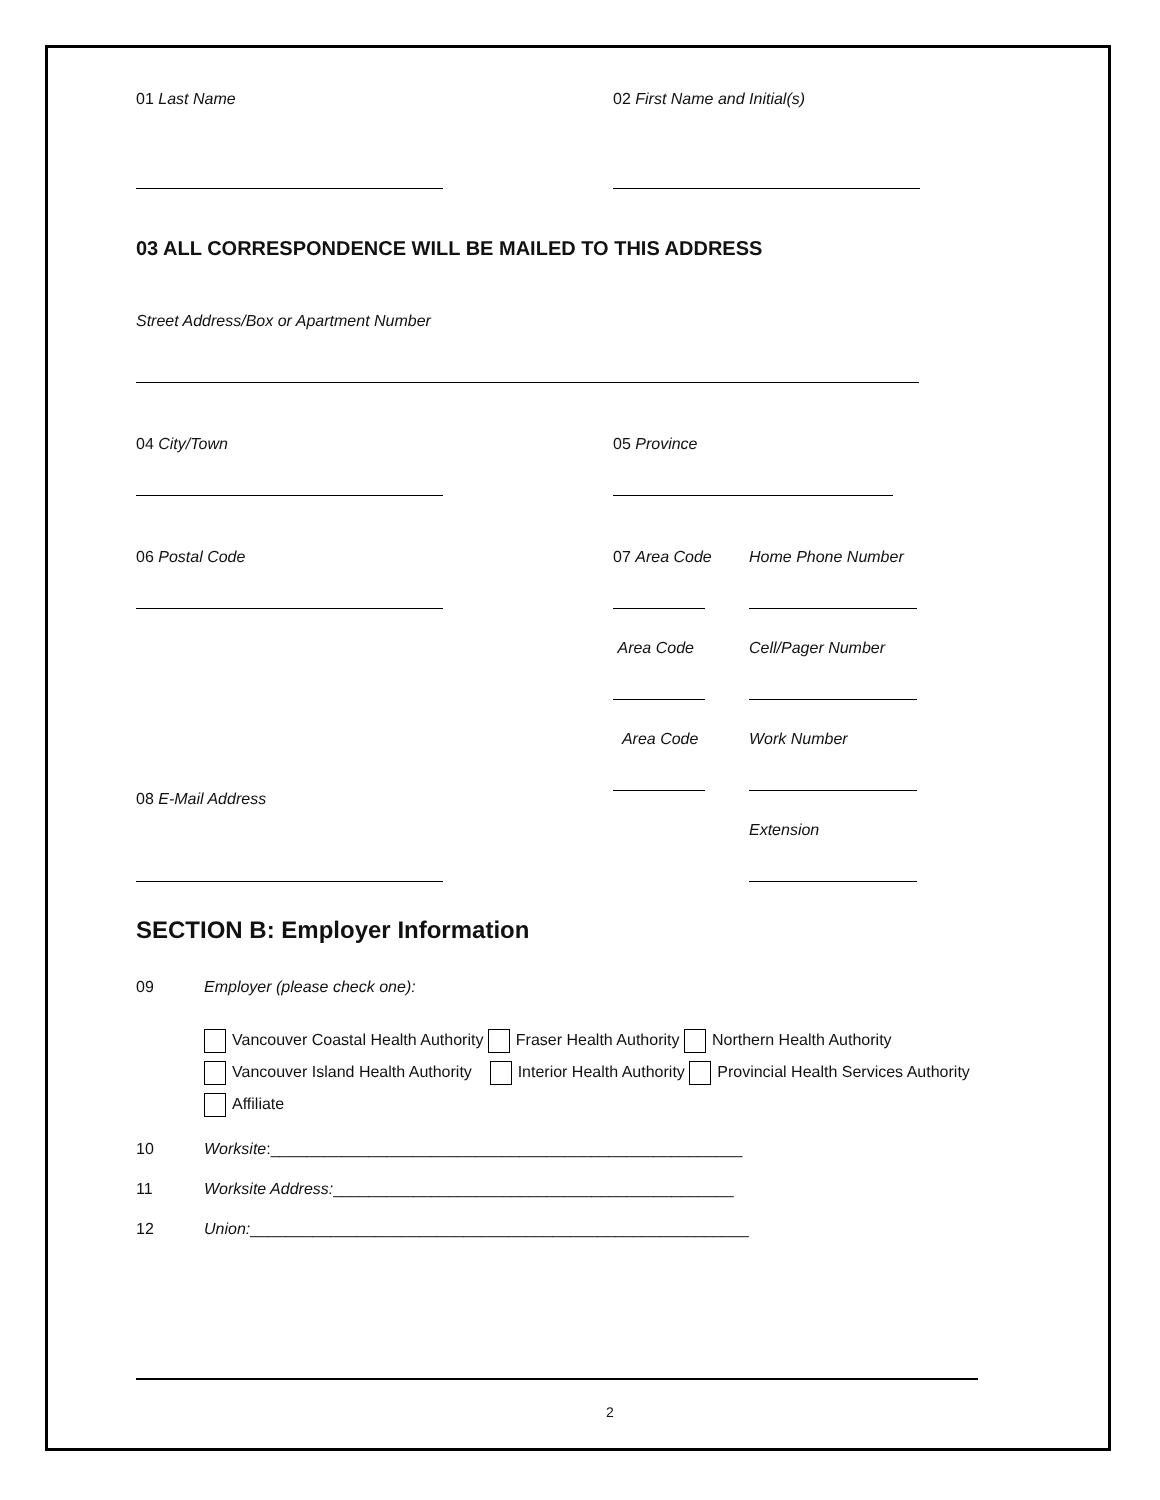01 Last Name 02 First Name and Initial(s)
03 ALL CORRESPONDENCE WILL BE MAILED TO THIS ADDRESS
Street Address/Box or Apartment Number
04 City/Town 05 Province
06 Postal Code 07 Area Code Home Phone Number
Area Code Cell/Pager Number
Area Code Work Number
08 E-Mail Address
Extension
SECTION B: Employer Information
09 Employer (please check one):
Vancouver Coastal Health Authority Fraser Health Authority Northern Health Authority
Vancouver Island Health Authority Interior Health Authority Provincial Health Services Authority
Affiliate
10 Worksite:_____________________________________________________
11 Worksite Address:_____________________________________________
12 Union:________________________________________________________
2